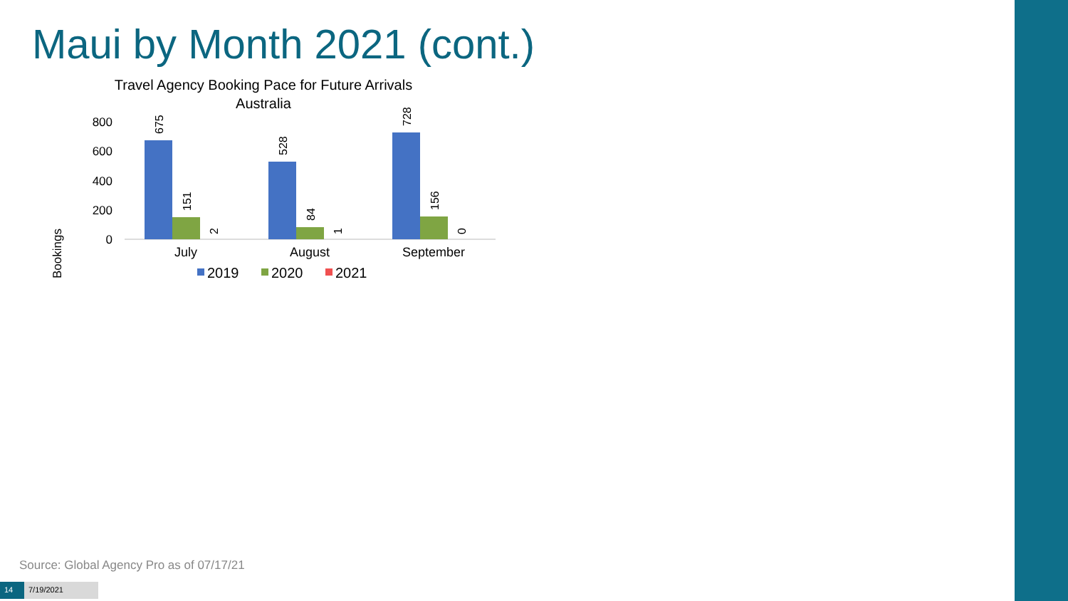Maui by Month 2021 (cont.)
Travel Agency Booking Pace for Future Arrivals
Australia
Bookings
800
600
400
200
0
675
151
2
528
84
1
728
156
0
July
August
September
2019
2020
2021
Source: Global Agency Pro as of 07/17/21
14 7/19/2021